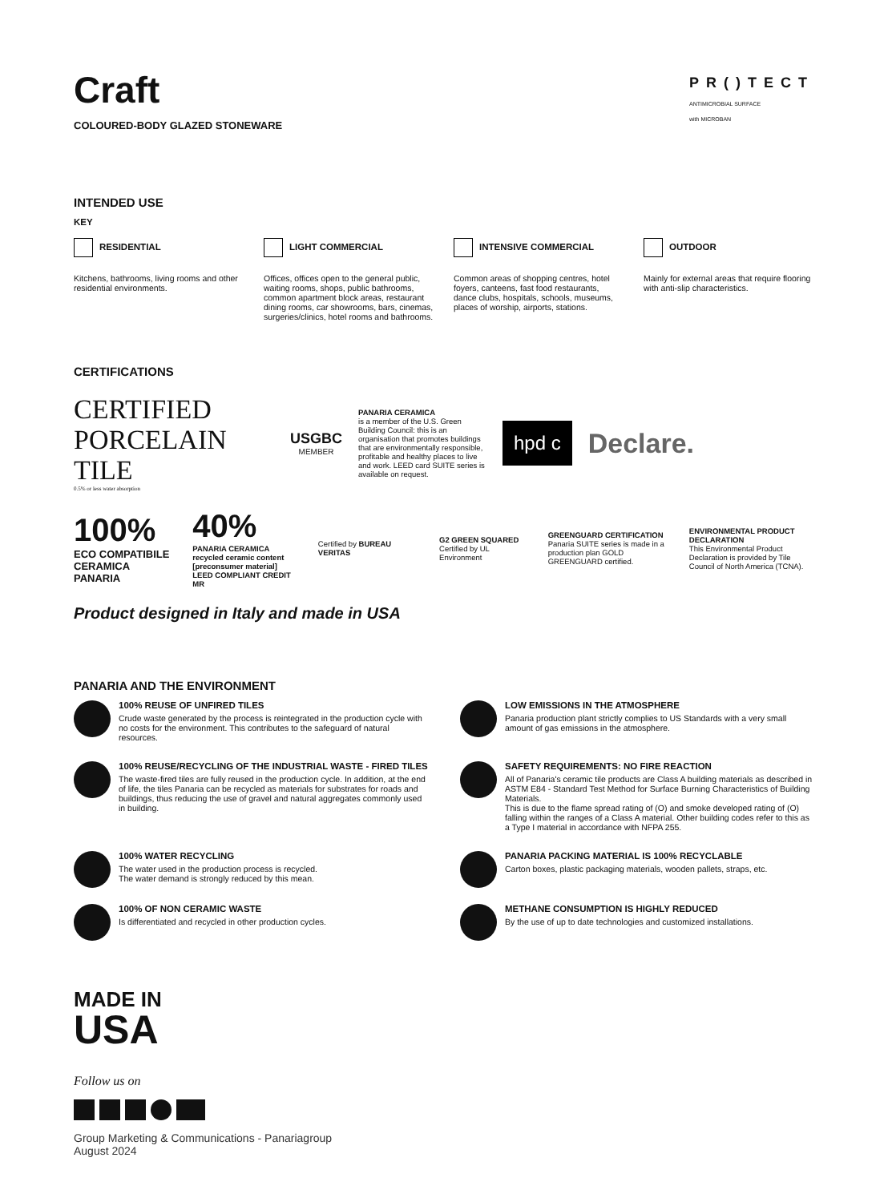Craft
COLOURED-BODY GLAZED STONEWARE
PR()TECT
ANTIMICROBIAL SURFACE
with MICROBAN
INTENDED USE
KEY
RESIDENTIAL
Kitchens, bathrooms, living rooms and other residential environments.
LIGHT COMMERCIAL
Offices, offices open to the general public, waiting rooms, shops, public bathrooms, common apartment block areas, restaurant dining rooms, car showrooms, bars, cinemas, surgeries/clinics, hotel rooms and bathrooms.
INTENSIVE COMMERCIAL
Common areas of shopping centres, hotel foyers, canteens, fast food restaurants, dance clubs, hospitals, schools, museums, places of worship, airports, stations.
OUTDOOR
Mainly for external areas that require flooring with anti-slip characteristics.
CERTIFICATIONS
CERTIFIED
PORCELAIN TILE
0.5% or less water absorption
USGBC
MEMBER
PANARIA CERAMICA
is a member of the U.S. Green Building Council: this is an organisation that promotes buildings that are environmentally responsible, profitable and healthy places to live and work. LEED card SUITE series is available on request.
hpd c
Declare.
100%
ECO COMPATIBILE
CERAMICA PANARIA
40%
PANARIA CERAMICA
recycled ceramic content
[preconsumer material]
LEED COMPLIANT CREDIT MR
Certified by BUREAU VERITAS
G2 GREEN SQUARED
Certified by UL Environment
GREENGUARD CERTIFICATION
Panaria SUITE series is made in a production plan GOLD GREENGUARD certified.
ENVIRONMENTAL PRODUCT DECLARATION
This Environmental Product Declaration is provided by Tile Council of North America (TCNA).
Product designed in Italy and made in USA
PANARIA AND THE ENVIRONMENT
100% REUSE OF UNFIRED TILES
Crude waste generated by the process is reintegrated in the production cycle with no costs for the environment. This contributes to the safeguard of natural resources.
LOW EMISSIONS IN THE ATMOSPHERE
Panaria production plant strictly complies to US Standards with a very small amount of gas emissions in the atmosphere.
100% REUSE/RECYCLING OF THE INDUSTRIAL WASTE - FIRED TILES
The waste-fired tiles are fully reused in the production cycle. In addition, at the end of life, the tiles Panaria can be recycled as materials for substrates for roads and buildings, thus reducing the use of gravel and natural aggregates commonly used in building.
SAFETY REQUIREMENTS: NO FIRE REACTION
All of Panaria's ceramic tile products are Class A building materials as described in ASTM E84 - Standard Test Method for Surface Burning Characteristics of Building Materials.
This is due to the flame spread rating of (O) and smoke developed rating of (O) falling within the ranges of a Class A material. Other building codes refer to this as a Type I material in accordance with NFPA 255.
100% WATER RECYCLING
The water used in the production process is recycled.
The water demand is strongly reduced by this mean.
PANARIA PACKING MATERIAL IS 100% RECYCLABLE
Carton boxes, plastic packaging materials, wooden pallets, straps, etc.
100% OF NON CERAMIC WASTE
Is differentiated and recycled in other production cycles.
METHANE CONSUMPTION IS HIGHLY REDUCED
By the use of up to date technologies and customized installations.
MADE IN
USA
Follow us on
Group Marketing & Communications - Panariagroup
August 2024